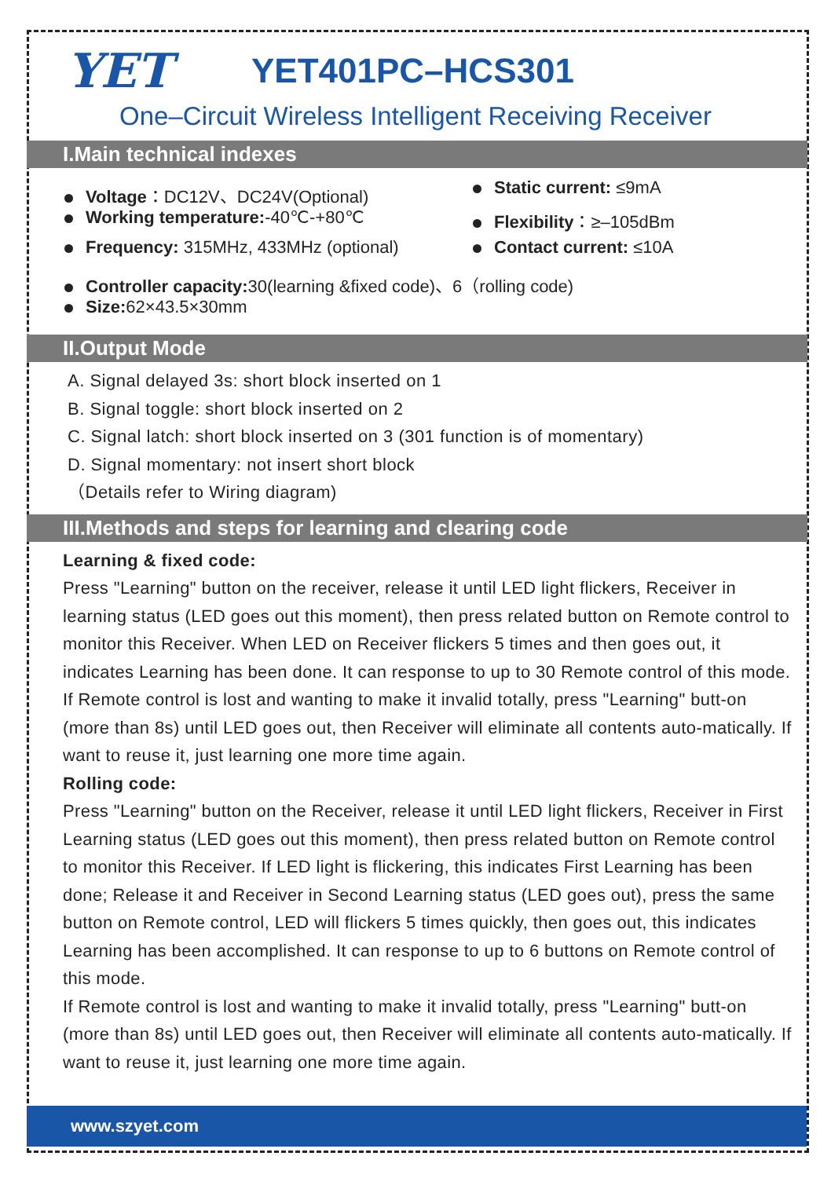YET
YET401PC–HCS301
One–Circuit Wireless Intelligent Receiving Receiver
I.Main technical indexes
Voltage：DC12V、DC24V(Optional)
Working temperature:-40℃-+80℃
Frequency: 315MHz, 433MHz (optional)
Static current: ≤9mA
Flexibility：≥–105dBm
Contact current: ≤10A
Controller capacity: 30(learning &fixed code)、6（rolling code)
Size: 62×43.5×30mm
II.Output Mode
A. Signal delayed 3s: short block inserted on 1
B. Signal toggle: short block inserted on 2
C. Signal latch: short block inserted on 3 (301 function is of momentary)
D. Signal momentary: not insert short block
（Details refer to Wiring diagram)
III.Methods and steps for learning and clearing code
Learning & fixed code:
Press "Learning" button on the receiver, release it until LED light flickers, Receiver in learning status (LED goes out this moment), then press related button on Remote control to monitor this Receiver. When LED on Receiver flickers 5 times and then goes out, it indicates Learning has been done. It can response to up to 30 Remote control of this mode.
If Remote control is lost and wanting to make it invalid totally, press "Learning" butt-on (more than 8s) until LED goes out, then Receiver will eliminate all contents auto-matically. If want to reuse it, just learning one more time again.
Rolling code:
Press "Learning" button on the Receiver, release it until LED light flickers, Receiver in First Learning status (LED goes out this moment), then press related button on Remote control to monitor this Receiver. If LED light is flickering, this indicates First Learning has been done; Release it and Receiver in Second Learning status (LED goes out), press the same button on Remote control, LED will flickers 5 times quickly, then goes out, this indicates Learning has been accomplished. It can response to up to 6 buttons on Remote control of this mode.
If Remote control is lost and wanting to make it invalid totally, press "Learning" butt-on (more than 8s) until LED goes out, then Receiver will eliminate all contents auto-matically. If want to reuse it, just learning one more time again.
www.szyet.com